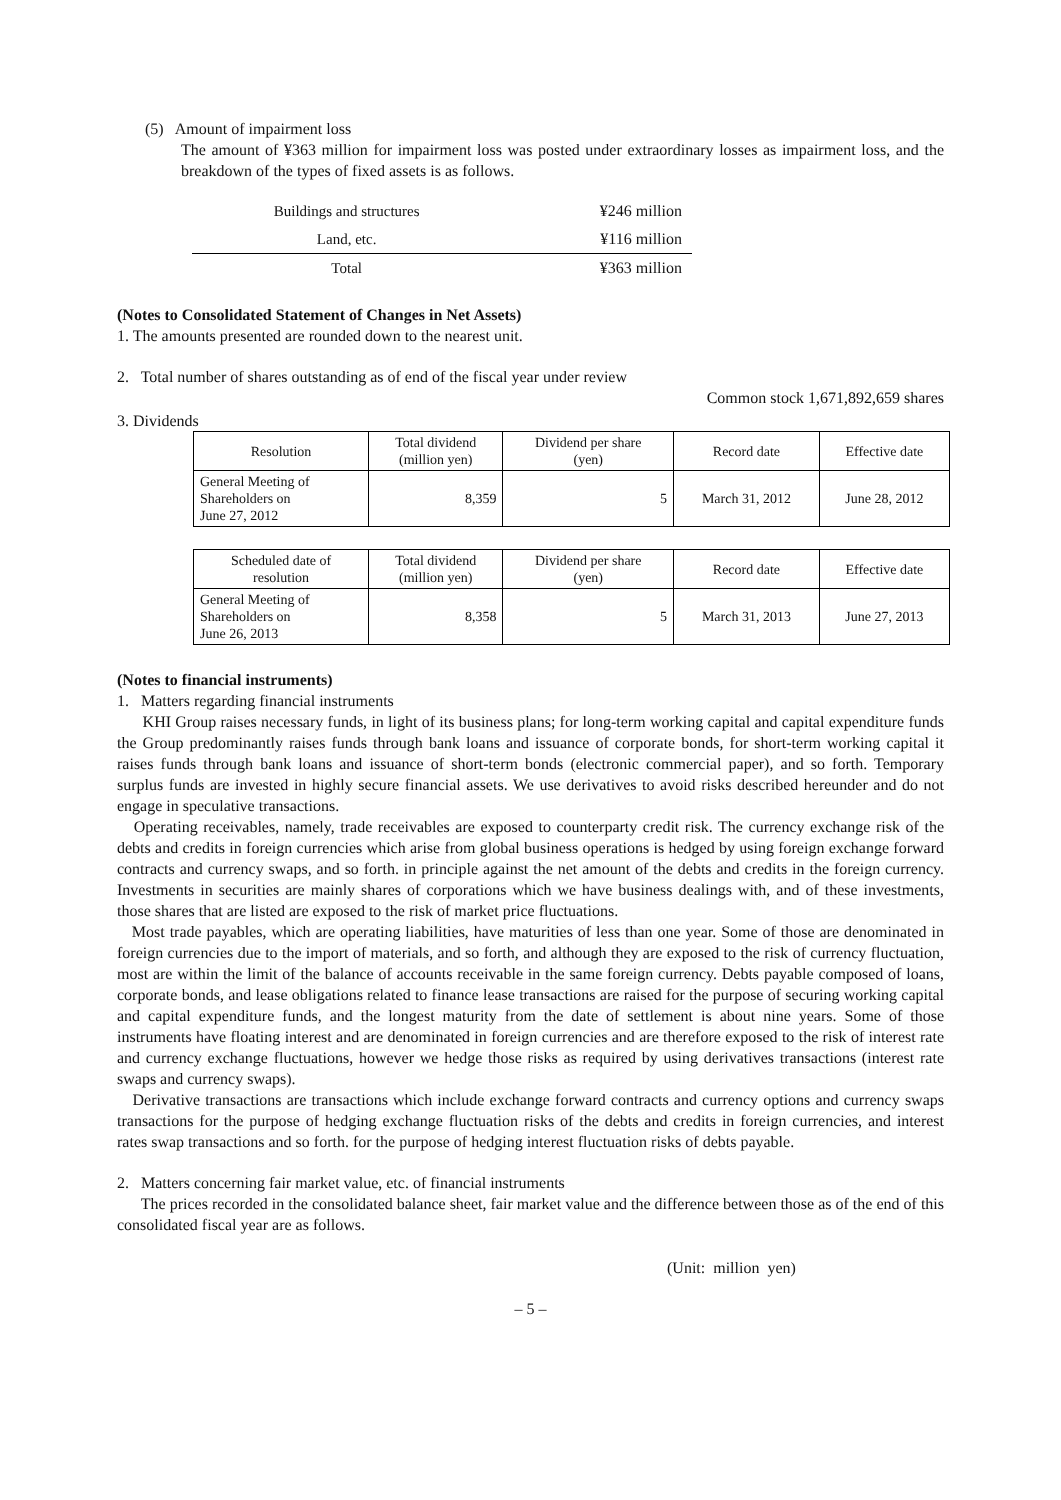(5) Amount of impairment loss
The amount of ¥363 million for impairment loss was posted under extraordinary losses as impairment loss, and the breakdown of the types of fixed assets is as follows.
| Buildings and structures | ¥246 million |
| Land, etc. | ¥116 million |
| Total | ¥363 million |
(Notes to Consolidated Statement of Changes in Net Assets)
1. The amounts presented are rounded down to the nearest unit.
2. Total number of shares outstanding as of end of the fiscal year under review
Common stock 1,671,892,659 shares
3. Dividends
| Resolution | Total dividend (million yen) | Dividend per share (yen) | Record date | Effective date |
| General Meeting of Shareholders on June 27, 2012 | 8,359 | 5 | March 31, 2012 | June 28, 2012 |
| Scheduled date of resolution | Total dividend (million yen) | Dividend per share (yen) | Record date | Effective date |
| General Meeting of Shareholders on June 26, 2013 | 8,358 | 5 | March 31, 2013 | June 27, 2013 |
(Notes to financial instruments)
1. Matters regarding financial instruments
KHI Group raises necessary funds, in light of its business plans; for long-term working capital and capital expenditure funds the Group predominantly raises funds through bank loans and issuance of corporate bonds, for short-term working capital it raises funds through bank loans and issuance of short-term bonds (electronic commercial paper), and so forth. Temporary surplus funds are invested in highly secure financial assets. We use derivatives to avoid risks described hereunder and do not engage in speculative transactions.
Operating receivables, namely, trade receivables are exposed to counterparty credit risk. The currency exchange risk of the debts and credits in foreign currencies which arise from global business operations is hedged by using foreign exchange forward contracts and currency swaps, and so forth. in principle against the net amount of the debts and credits in the foreign currency. Investments in securities are mainly shares of corporations which we have business dealings with, and of these investments, those shares that are listed are exposed to the risk of market price fluctuations.
Most trade payables, which are operating liabilities, have maturities of less than one year. Some of those are denominated in foreign currencies due to the import of materials, and so forth, and although they are exposed to the risk of currency fluctuation, most are within the limit of the balance of accounts receivable in the same foreign currency. Debts payable composed of loans, corporate bonds, and lease obligations related to finance lease transactions are raised for the purpose of securing working capital and capital expenditure funds, and the longest maturity from the date of settlement is about nine years. Some of those instruments have floating interest and are denominated in foreign currencies and are therefore exposed to the risk of interest rate and currency exchange fluctuations, however we hedge those risks as required by using derivatives transactions (interest rate swaps and currency swaps).
Derivative transactions are transactions which include exchange forward contracts and currency options and currency swaps transactions for the purpose of hedging exchange fluctuation risks of the debts and credits in foreign currencies, and interest rates swap transactions and so forth. for the purpose of hedging interest fluctuation risks of debts payable.
2. Matters concerning fair market value, etc. of financial instruments
The prices recorded in the consolidated balance sheet, fair market value and the difference between those as of the end of this consolidated fiscal year are as follows.
(Unit: million yen)
– 5 –